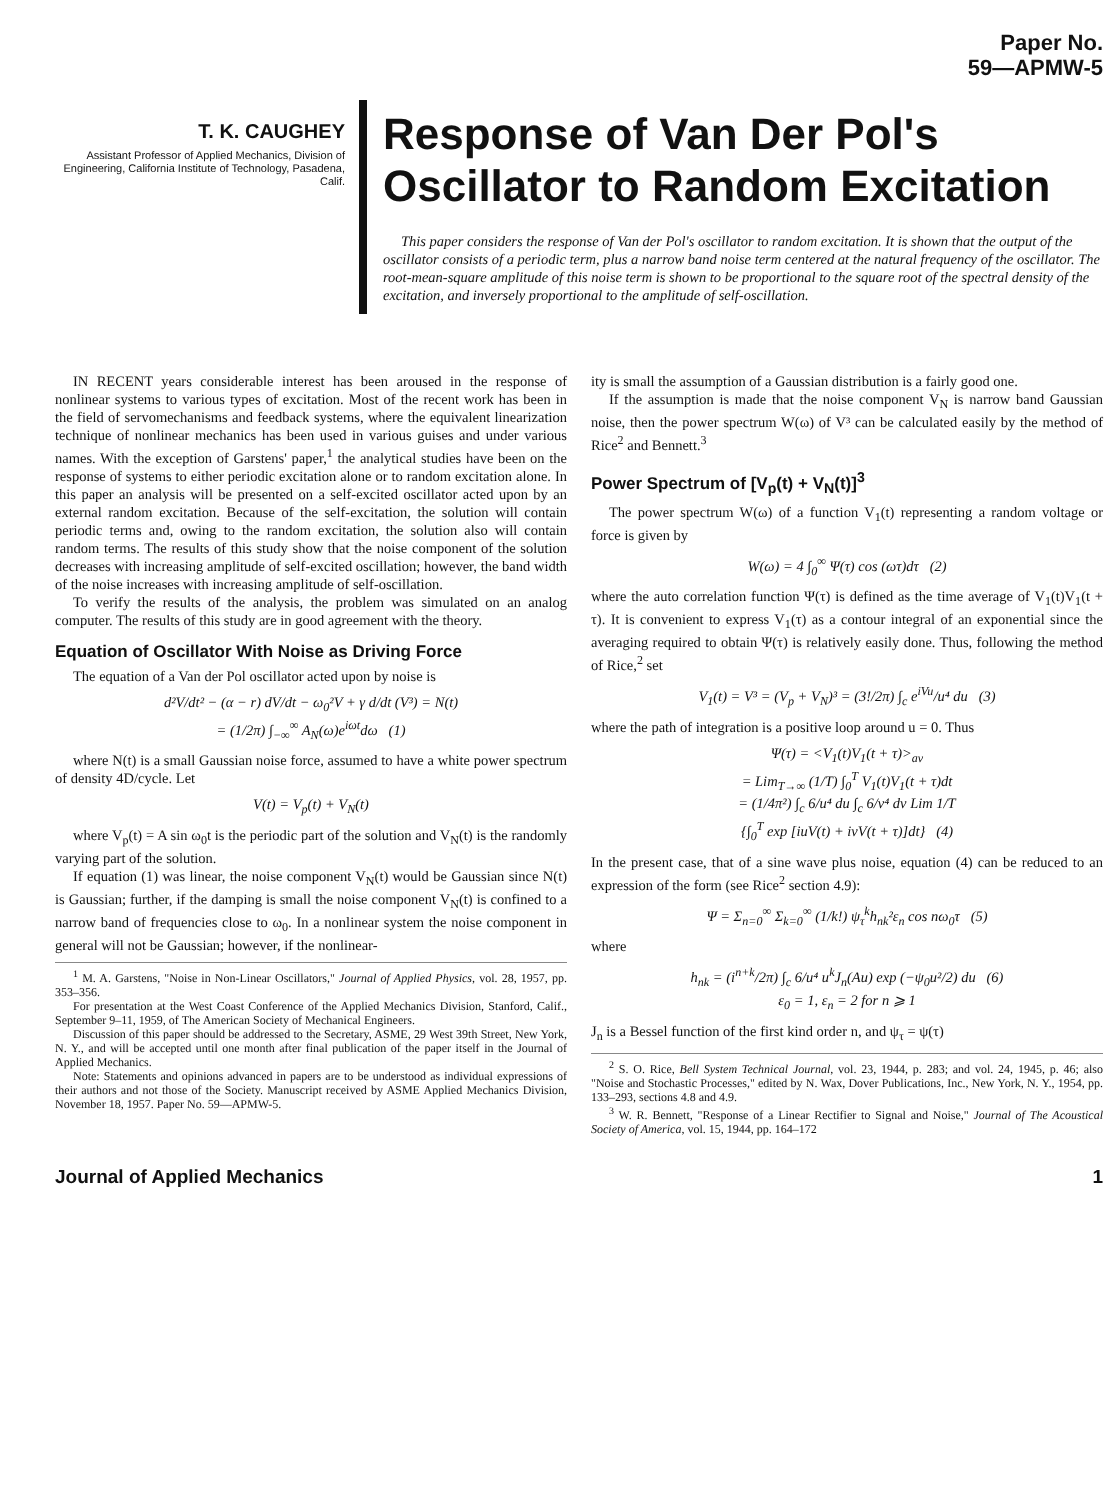Paper No.
59—APMW-5
T. K. CAUGHEY
Assistant Professor of Applied Mechanics, Division of Engineering, California Institute of Technology, Pasadena, Calif.
Response of Van Der Pol's Oscillator to Random Excitation
This paper considers the response of Van der Pol's oscillator to random excitation. It is shown that the output of the oscillator consists of a periodic term, plus a narrow band noise term centered at the natural frequency of the oscillator. The root-mean-square amplitude of this noise term is shown to be proportional to the square root of the spectral density of the excitation, and inversely proportional to the amplitude of self-oscillation.
IN RECENT years considerable interest has been aroused in the response of nonlinear systems to various types of excitation. Most of the recent work has been in the field of servomechanisms and feedback systems, where the equivalent linearization technique of nonlinear mechanics has been used in various guises and under various names. With the exception of Garstens' paper,<sup>1</sup> the analytical studies have been on the response of systems to either periodic excitation alone or to random excitation alone. In this paper an analysis will be presented on a self-excited oscillator acted upon by an external random excitation. Because of the self-excitation, the solution will contain periodic terms and, owing to the random excitation, the solution also will contain random terms. The results of this study show that the noise component of the solution decreases with increasing amplitude of self-excited oscillation; however, the band width of the noise increases with increasing amplitude of self-oscillation.
To verify the results of the analysis, the problem was simulated on an analog computer. The results of this study are in good agreement with the theory.
Equation of Oscillator With Noise as Driving Force
The equation of a Van der Pol oscillator acted upon by noise is
d²V/dt² − (α − r) dV/dt − ω<sub>0</sub>²V + γ d/dt (V³) = N(t)
= (1/2π) ∫<sub>−∞</sub><sup>∞</sup> A<sub>N</sub>(ω)e<sup>iωt</sup>dω (1)
where N(t) is a small Gaussian noise force, assumed to have a white power spectrum of density 4D/cycle. Let
V(t) = V<sub>p</sub>(t) + V<sub>N</sub>(t)
where V<sub>p</sub>(t) = A sin ω<sub>0</sub>t is the periodic part of the solution and V<sub>N</sub>(t) is the randomly varying part of the solution.
If equation (1) was linear, the noise component V<sub>N</sub>(t) would be Gaussian since N(t) is Gaussian; further, if the damping is small the noise component V<sub>N</sub>(t) is confined to a narrow band of frequencies close to ω<sub>0</sub>. In a nonlinear system the noise component in general will not be Gaussian; however, if the nonlinear-
<sup>1</sup> M. A. Garstens, "Noise in Non-Linear Oscillators," Journal of Applied Physics, vol. 28, 1957, pp. 353–356.
For presentation at the West Coast Conference of the Applied Mechanics Division, Stanford, Calif., September 9–11, 1959, of The American Society of Mechanical Engineers.
Discussion of this paper should be addressed to the Secretary, ASME, 29 West 39th Street, New York, N. Y., and will be accepted until one month after final publication of the paper itself in the Journal of Applied Mechanics.
Note: Statements and opinions advanced in papers are to be understood as individual expressions of their authors and not those of the Society. Manuscript received by ASME Applied Mechanics Division, November 18, 1957. Paper No. 59—APMW-5.
ity is small the assumption of a Gaussian distribution is a fairly good one.
If the assumption is made that the noise component V<sub>N</sub> is narrow band Gaussian noise, then the power spectrum W(ω) of V³ can be calculated easily by the method of Rice<sup>2</sup> and Bennett.<sup>3</sup>
Power Spectrum of [V<sub>p</sub>(t) + V<sub>N</sub>(t)]<sup>3</sup>
The power spectrum W(ω) of a function V<sub>1</sub>(t) representing a random voltage or force is given by
W(ω) = 4 ∫<sub>0</sub><sup>∞</sup> Ψ(τ) cos (ωτ)dτ (2)
where the auto correlation function Ψ(τ) is defined as the time average of V<sub>1</sub>(t)V<sub>1</sub>(t + τ). It is convenient to express V<sub>1</sub>(τ) as a contour integral of an exponential since the averaging required to obtain Ψ(τ) is relatively easily done. Thus, following the method of Rice,<sup>2</sup> set
V<sub>1</sub>(t) = V³ = (V<sub>p</sub> + V<sub>N</sub>)³ = (3!/2π) ∫<sub>c</sub> e<sup>iVu</sup>/u⁴ du (3)
where the path of integration is a positive loop around u = 0. Thus
Ψ(τ) = <V<sub>1</sub>(t)V<sub>1</sub>(t + τ)><sub>av</sub>
= Lim<sub>T→∞</sub> (1/T) ∫<sub>0</sub><sup>T</sup> V<sub>1</sub>(t)V<sub>1</sub>(t + τ)dt
= (1/4π²) ∫<sub>c</sub> 6/u⁴ du ∫<sub>c</sub> 6/v⁴ dv Lim 1/T
{∫<sub>0</sub><sup>T</sup> exp [iuV(t) + ivV(t + τ)]dt} (4)
In the present case, that of a sine wave plus noise, equation (4) can be reduced to an expression of the form (see Rice<sup>2</sup> section 4.9):
Ψ = Σ<sub>n=0</sub><sup>∞</sup> Σ<sub>k=0</sub><sup>∞</sup> (1/k!) ψ<sub>τ</sub><sup>k</sup>h<sub>nk</sub>²ε<sub>n</sub> cos nω<sub>0</sub>τ (5)
where
h<sub>nk</sub> = (i<sup>n+k</sup>/2π) ∫<sub>c</sub> 6/u⁴ u<sup>k</sup>J<sub>n</sub>(Au) exp (−ψ<sub>0</sub>u²/2) du (6)
ε<sub>0</sub> = 1, ε<sub>n</sub> = 2 for n ⩾ 1
J<sub>n</sub> is a Bessel function of the first kind order n, and ψ<sub>τ</sub> = ψ(τ)
<sup>2</sup> S. O. Rice, Bell System Technical Journal, vol. 23, 1944, p. 283; and vol. 24, 1945, p. 46; also "Noise and Stochastic Processes," edited by N. Wax, Dover Publications, Inc., New York, N. Y., 1954, pp. 133–293, sections 4.8 and 4.9.
<sup>3</sup> W. R. Bennett, "Response of a Linear Rectifier to Signal and Noise," Journal of The Acoustical Society of America, vol. 15, 1944, pp. 164–172
Journal of Applied Mechanics 1